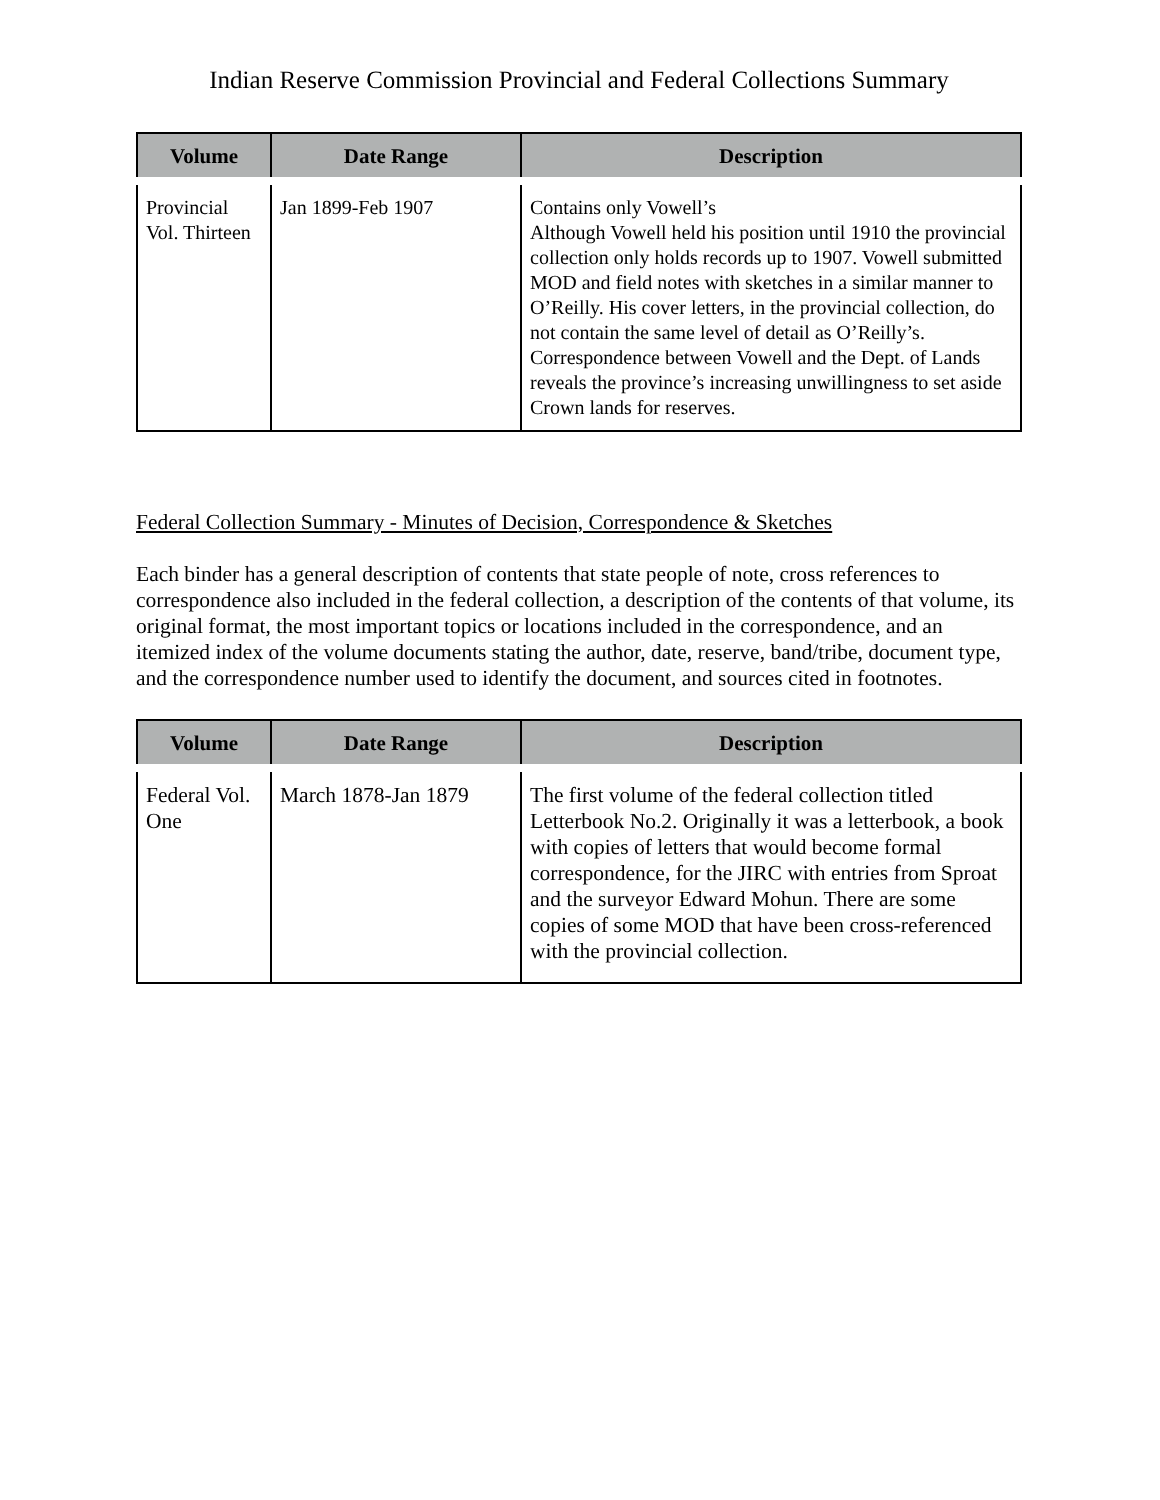Indian Reserve Commission Provincial and Federal Collections Summary
| Volume | Date Range | Description |
| --- | --- | --- |
| Provincial Vol. Thirteen | Jan 1899-Feb 1907 | Contains only Vowell’s Although Vowell held his position until 1910 the provincial collection only holds records up to 1907. Vowell submitted MOD and field notes with sketches in a similar manner to O’Reilly. His cover letters, in the provincial collection, do not contain the same level of detail as O’Reilly’s. Correspondence between Vowell and the Dept. of Lands reveals the province’s increasing unwillingness to set aside Crown lands for reserves. |
Federal Collection Summary - Minutes of Decision, Correspondence & Sketches
Each binder has a general description of contents that state people of note, cross references to correspondence also included in the federal collection, a description of the contents of that volume, its original format, the most important topics or locations included in the correspondence, and an itemized index of the volume documents stating the author, date, reserve, band/tribe, document type, and the correspondence number used to identify the document, and sources cited in footnotes.
| Volume | Date Range | Description |
| --- | --- | --- |
| Federal Vol. One | March 1878-Jan 1879 | The first volume of the federal collection titled Letterbook No.2. Originally it was a letterbook, a book with copies of letters that would become formal correspondence, for the JIRC with entries from Sproat and the surveyor Edward Mohun. There are some copies of some MOD that have been cross-referenced with the provincial collection. |